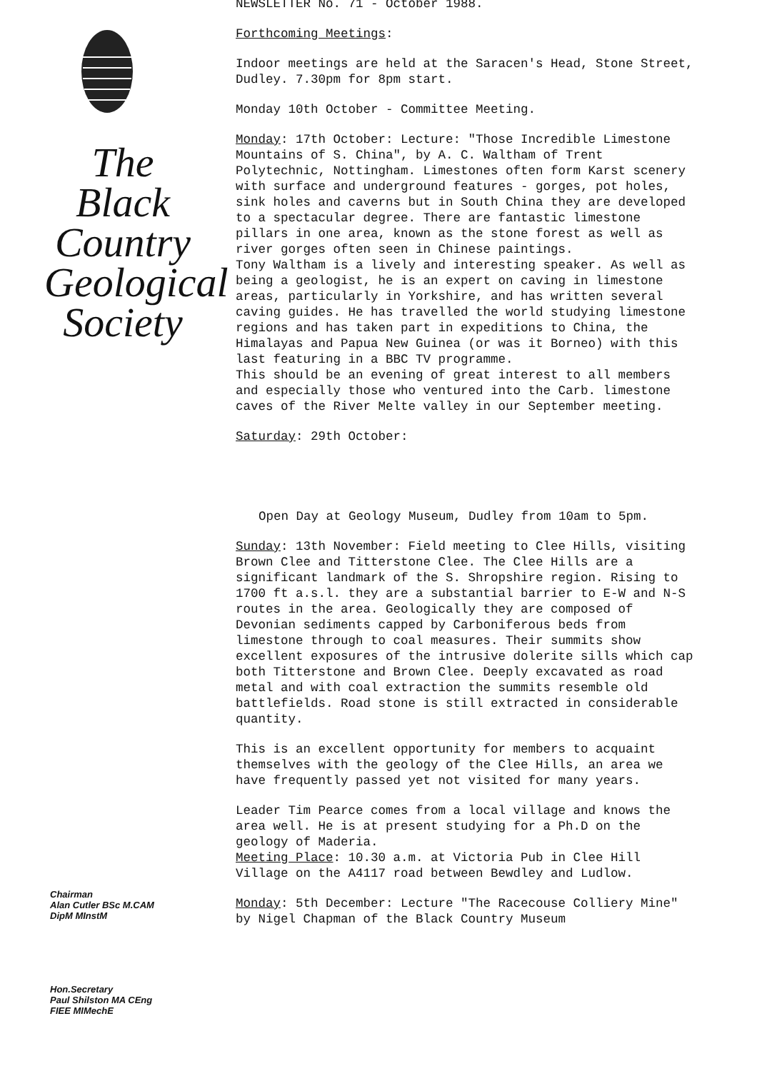The
Black
Country
Geological
Society
Chairman
Alan Cutler BSc M.CAM
DipM MInstM
Hon.Secretary
Paul Shilston MA CEng
FIEE MIMechE
NEWSLETTER No. 71 - October 1988.
Forthcoming Meetings:
Indoor meetings are held at the Saracen's Head, Stone Street, Dudley. 7.30pm for 8pm start.
Monday 10th October - Committee Meeting.
Monday: 17th October: Lecture: "Those Incredible Limestone Mountains of S. China", by A. C. Waltham of Trent Polytechnic, Nottingham. Limestones often form Karst scenery with surface and underground features - gorges, pot holes, sink holes and caverns but in South China they are developed to a spectacular degree. There are fantastic limestone pillars in one area, known as the stone forest as well as river gorges often seen in Chinese paintings.
Tony Waltham is a lively and interesting speaker. As well as being a geologist, he is an expert on caving in limestone areas, particularly in Yorkshire, and has written several caving guides. He has travelled the world studying limestone regions and has taken part in expeditions to China, the Himalayas and Papua New Guinea (or was it Borneo) with this last featuring in a BBC TV programme.
This should be an evening of great interest to all members and especially those who ventured into the Carb. limestone caves of the River Melte valley in our September meeting.
Saturday: 29th October:
Open Day at Geology Museum, Dudley from 10am to 5pm.
Sunday: 13th November: Field meeting to Clee Hills, visiting Brown Clee and Titterstone Clee. The Clee Hills are a significant landmark of the S. Shropshire region. Rising to 1700 ft a.s.l. they are a substantial barrier to E-W and N-S routes in the area. Geologically they are composed of Devonian sediments capped by Carboniferous beds from limestone through to coal measures. Their summits show excellent exposures of the intrusive dolerite sills which cap both Titterstone and Brown Clee. Deeply excavated as road metal and with coal extraction the summits resemble old battlefields. Road stone is still extracted in considerable quantity.
This is an excellent opportunity for members to acquaint themselves with the geology of the Clee Hills, an area we have frequently passed yet not visited for many years.
Leader Tim Pearce comes from a local village and knows the area well. He is at present studying for a Ph.D on the geology of Maderia.
Meeting Place: 10.30 a.m. at Victoria Pub in Clee Hill Village on the A4117 road between Bewdley and Ludlow.
Monday: 5th December: Lecture "The Racecouse Colliery Mine" by Nigel Chapman of the Black Country Museum